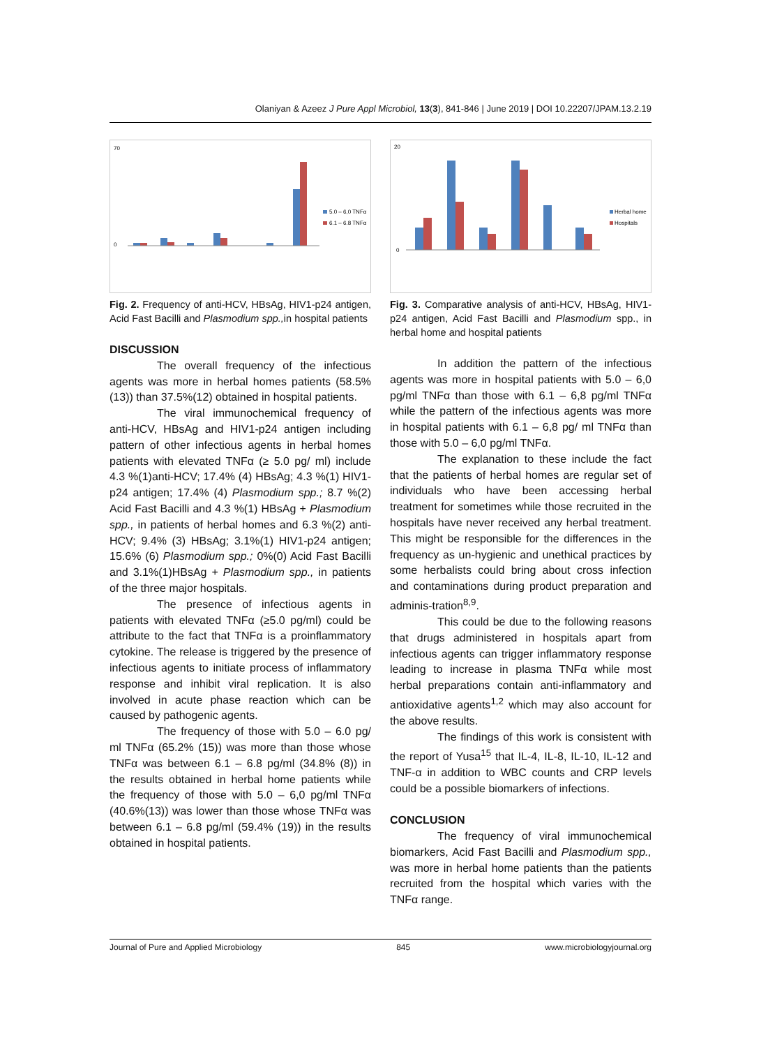Olaniyan & Azeez J Pure Appl Microbiol, 13(3), 841-846 | June 2019 | DOI 10.22207/JPAM.13.2.19
5.0 – 6,0 TNFα
6.1 – 6.8 TNFα
70
0
Fig. 2. Frequency of anti-HCV, HBsAg, HIV1-p24 antigen, Acid Fast Bacilli and Plasmodium spp., in hospital patients
DISCUSSION
The overall frequency of the infectious agents was more in herbal homes patients (58.5%(13)) than 37.5%(12) obtained in hospital patients.
The viral immunochemical frequency of anti-HCV, HBsAg and HIV1-p24 antigen including pattern of other infectious agents in herbal homes patients with elevated TNFα (≥ 5.0 pg/ ml) include 4.3 %(1)anti-HCV; 17.4% (4) HBsAg; 4.3 %(1) HIV1-p24 antigen; 17.4% (4) Plasmodium spp.; 8.7 %(2) Acid Fast Bacilli and 4.3 %(1) HBsAg + Plasmodium spp., in patients of herbal homes and 6.3 %(2) anti-HCV; 9.4% (3) HBsAg; 3.1%(1) HIV1-p24 antigen; 15.6% (6) Plasmodium spp.; 0%(0) Acid Fast Bacilli and 3.1%(1)HBsAg + Plasmodium spp., in patients of the three major hospitals.
The presence of infectious agents in patients with elevated TNFα (≥5.0 pg/ml) could be attribute to the fact that TNFα is a proinflammatory cytokine. The release is triggered by the presence of infectious agents to initiate process of inflammatory response and inhibit viral replication. It is also involved in acute phase reaction which can be caused by pathogenic agents.
The frequency of those with 5.0 – 6.0 pg/ ml TNFα (65.2% (15)) was more than those whose TNFα was between 6.1 – 6.8 pg/ml (34.8% (8)) in the results obtained in herbal home patients while the frequency of those with 5.0 – 6,0 pg/ml TNFα (40.6%(13)) was lower than those whose TNFα was between 6.1 – 6.8 pg/ml (59.4% (19)) in the results obtained in hospital patients.
Herbal home
Hospitals
20
0
Fig. 3. Comparative analysis of anti-HCV, HBsAg, HIV1-p24 antigen, Acid Fast Bacilli and Plasmodium spp., in herbal home and hospital patients
In addition the pattern of the infectious agents was more in hospital patients with 5.0 – 6,0 pg/ml TNFα than those with 6.1 – 6,8 pg/ml TNFα while the pattern of the infectious agents was more in hospital patients with 6.1 – 6,8 pg/ ml TNFα than those with 5.0 – 6,0 pg/ml TNFα.
The explanation to these include the fact that the patients of herbal homes are regular set of individuals who have been accessing herbal treatment for sometimes while those recruited in the hospitals have never received any herbal treatment. This might be responsible for the differences in the frequency as un-hygienic and unethical practices by some herbalists could bring about cross infection and contaminations during product preparation and adminis-tration<sup>8,9</sup>.
This could be due to the following reasons that drugs administered in hospitals apart from infectious agents can trigger inflammatory response leading to increase in plasma TNFα while most herbal preparations contain anti-inflammatory and antioxidative agents<sup>1,2</sup> which may also account for the above results.
The findings of this work is consistent with the report of Yusa<sup>15</sup> that IL-4, IL-8, IL-10, IL-12 and TNF-α in addition to WBC counts and CRP levels could be a possible biomarkers of infections.
CONCLUSION
The frequency of viral immunochemical biomarkers, Acid Fast Bacilli and Plasmodium spp., was more in herbal home patients than the patients recruited from the hospital which varies with the TNFα range.
Journal of Pure and Applied Microbiology 845 www.microbiologyjournal.org